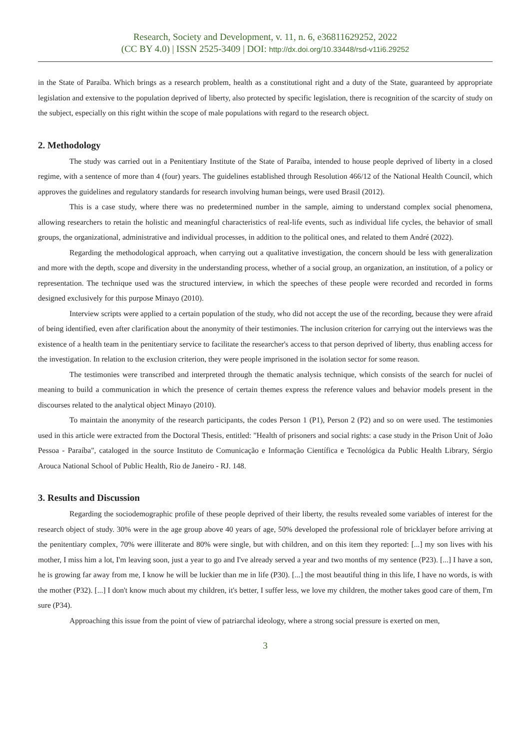Research, Society and Development, v. 11, n. 6, e36811629252, 2022
(CC BY 4.0) | ISSN 2525-3409 | DOI: http://dx.doi.org/10.33448/rsd-v11i6.29252
in the State of Paraíba. Which brings as a research problem, health as a constitutional right and a duty of the State, guaranteed by appropriate legislation and extensive to the population deprived of liberty, also protected by specific legislation, there is recognition of the scarcity of study on the subject, especially on this right within the scope of male populations with regard to the research object.
2. Methodology
The study was carried out in a Penitentiary Institute of the State of Paraíba, intended to house people deprived of liberty in a closed regime, with a sentence of more than 4 (four) years. The guidelines established through Resolution 466/12 of the National Health Council, which approves the guidelines and regulatory standards for research involving human beings, were used Brasil (2012).
This is a case study, where there was no predetermined number in the sample, aiming to understand complex social phenomena, allowing researchers to retain the holistic and meaningful characteristics of real-life events, such as individual life cycles, the behavior of small groups, the organizational, administrative and individual processes, in addition to the political ones, and related to them André (2022).
Regarding the methodological approach, when carrying out a qualitative investigation, the concern should be less with generalization and more with the depth, scope and diversity in the understanding process, whether of a social group, an organization, an institution, of a policy or representation. The technique used was the structured interview, in which the speeches of these people were recorded and recorded in forms designed exclusively for this purpose Minayo (2010).
Interview scripts were applied to a certain population of the study, who did not accept the use of the recording, because they were afraid of being identified, even after clarification about the anonymity of their testimonies. The inclusion criterion for carrying out the interviews was the existence of a health team in the penitentiary service to facilitate the researcher's access to that person deprived of liberty, thus enabling access for the investigation. In relation to the exclusion criterion, they were people imprisoned in the isolation sector for some reason.
The testimonies were transcribed and interpreted through the thematic analysis technique, which consists of the search for nuclei of meaning to build a communication in which the presence of certain themes express the reference values and behavior models present in the discourses related to the analytical object Minayo (2010).
To maintain the anonymity of the research participants, the codes Person 1 (P1), Person 2 (P2) and so on were used. The testimonies used in this article were extracted from the Doctoral Thesis, entitled: "Health of prisoners and social rights: a case study in the Prison Unit of João Pessoa - Paraíba", cataloged in the source Instituto de Comunicação e Informação Científica e Tecnológica da Public Health Library, Sérgio Arouca National School of Public Health, Rio de Janeiro - RJ. 148.
3. Results and Discussion
Regarding the sociodemographic profile of these people deprived of their liberty, the results revealed some variables of interest for the research object of study. 30% were in the age group above 40 years of age, 50% developed the professional role of bricklayer before arriving at the penitentiary complex, 70% were illiterate and 80% were single, but with children, and on this item they reported: [...] my son lives with his mother, I miss him a lot, I'm leaving soon, just a year to go and I've already served a year and two months of my sentence (P23). [...] I have a son, he is growing far away from me, I know he will be luckier than me in life (P30). [...] the most beautiful thing in this life, I have no words, is with the mother (P32). [...] I don't know much about my children, it's better, I suffer less, we love my children, the mother takes good care of them, I'm sure (P34).
Approaching this issue from the point of view of patriarchal ideology, where a strong social pressure is exerted on men,
3